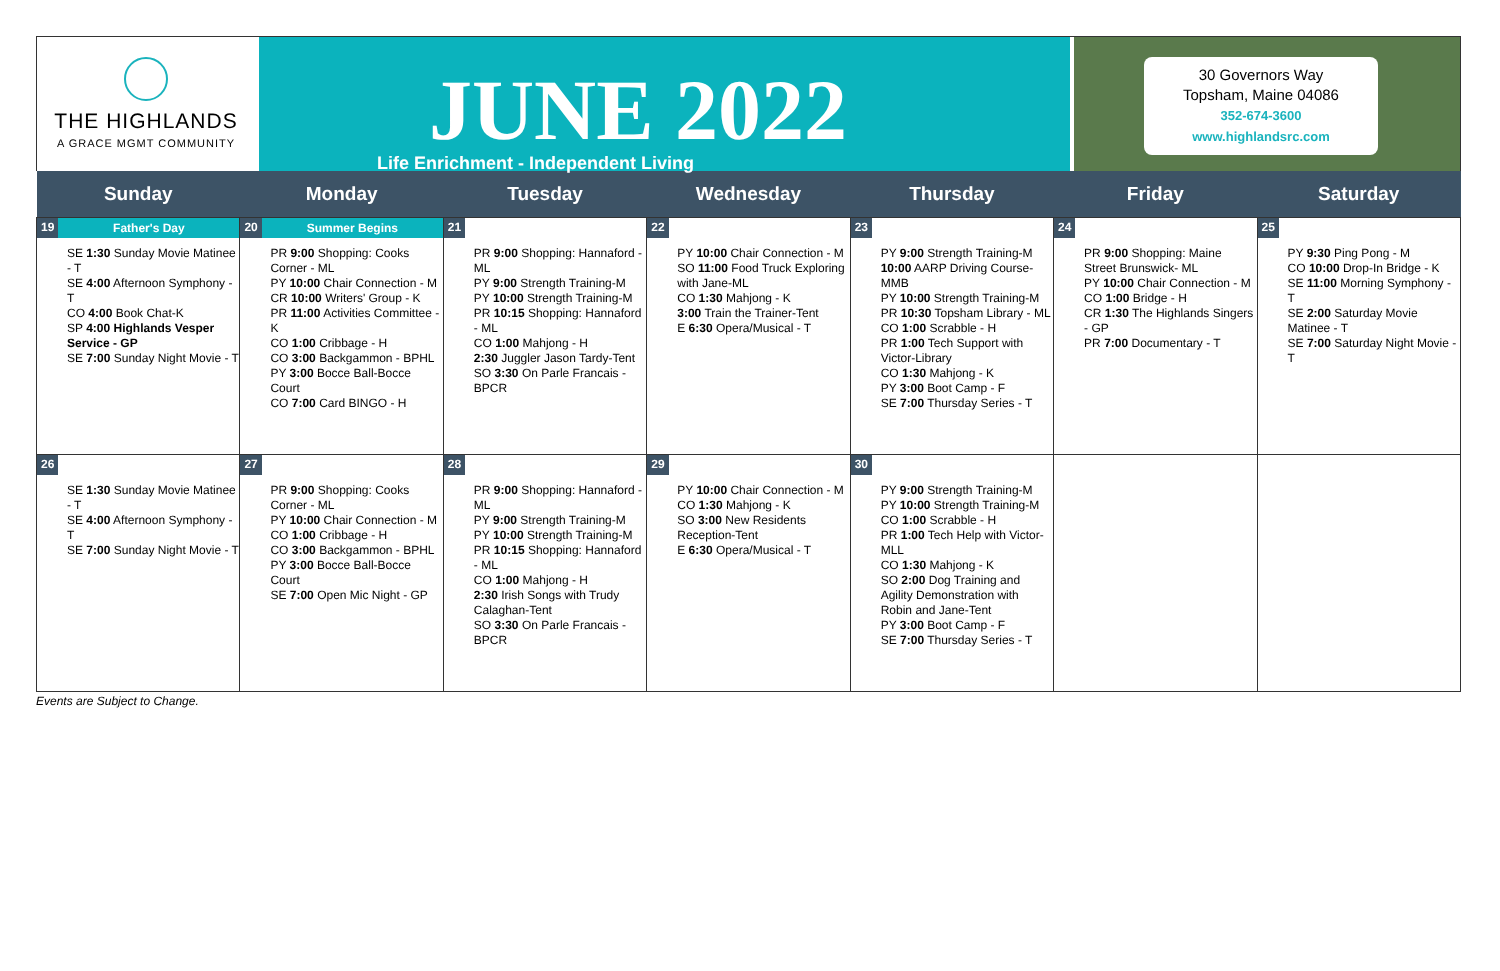THE HIGHLANDS
A GRACE MGMT COMMUNITY
JUNE 2022
Life Enrichment - Independent Living
30 Governors Way
Topsham, Maine 04086
352-674-3600
www.highlandsrc.com
| Sunday | Monday | Tuesday | Wednesday | Thursday | Friday | Saturday |
| --- | --- | --- | --- | --- | --- | --- |
| 19 Father's Day SE 1:30 Sunday Movie Matinee - T SE 4:00 Afternoon Symphony - T CO 4:00 Book Chat-K SP 4:00 Highlands Vesper Service - GP SE 7:00 Sunday Night Movie - T | 20 Summer Begins PR 9:00 Shopping: Cooks Corner - ML PY 10:00 Chair Connection - M CR 10:00 Writers' Group - K PR 11:00 Activities Committee - K CO 1:00 Cribbage - H CO 3:00 Backgammon - BPHL PY 3:00 Bocce Ball-Bocce Court CO 7:00 Card BINGO - H | 21 PR 9:00 Shopping: Hannaford - ML PY 9:00 Strength Training-M PY 10:00 Strength Training-M PR 10:15 Shopping: Hannaford - ML CO 1:00 Mahjong - H 2:30 Juggler Jason Tardy-Tent SO 3:30 On Parle Francais - BPCR | 22 PY 10:00 Chair Connection - M SO 11:00 Food Truck Exploring with Jane-ML CO 1:30 Mahjong - K 3:00 Train the Trainer-Tent E 6:30 Opera/Musical - T | 23 PY 9:00 Strength Training-M 10:00 AARP Driving Course-MMB PY 10:00 Strength Training-M PR 10:30 Topsham Library - ML CO 1:00 Scrabble - H PR 1:00 Tech Support with Victor-Library CO 1:30 Mahjong - K PY 3:00 Boot Camp - F SE 7:00 Thursday Series - T | 24 PR 9:00 Shopping: Maine Street Brunswick- ML PY 10:00 Chair Connection - M CO 1:00 Bridge - H CR 1:30 The Highlands Singers - GP PR 7:00 Documentary - T | 25 PY 9:30 Ping Pong - M CO 10:00 Drop-In Bridge - K SE 11:00 Morning Symphony - T SE 2:00 Saturday Movie Matinee - T SE 7:00 Saturday Night Movie - T |
| 26 SE 1:30 Sunday Movie Matinee - T SE 4:00 Afternoon Symphony - T SE 7:00 Sunday Night Movie - T | 27 PR 9:00 Shopping: Cooks Corner - ML PY 10:00 Chair Connection - M CO 1:00 Cribbage - H CO 3:00 Backgammon - BPHL PY 3:00 Bocce Ball-Bocce Court SE 7:00 Open Mic Night - GP | 28 PR 9:00 Shopping: Hannaford - ML PY 9:00 Strength Training-M PY 10:00 Strength Training-M PR 10:15 Shopping: Hannaford - ML CO 1:00 Mahjong - H 2:30 Irish Songs with Trudy Calaghan-Tent SO 3:30 On Parle Francais - BPCR | 29 PY 10:00 Chair Connection - M CO 1:30 Mahjong - K SO 3:00 New Residents Reception-Tent E 6:30 Opera/Musical - T | 30 PY 9:00 Strength Training-M PY 10:00 Strength Training-M CO 1:00 Scrabble - H PR 1:00 Tech Help with Victor-MLL CO 1:30 Mahjong - K SO 2:00 Dog Training and Agility Demonstration with Robin and Jane-Tent PY 3:00 Boot Camp - F SE 7:00 Thursday Series - T | | |
Events are Subject to Change.